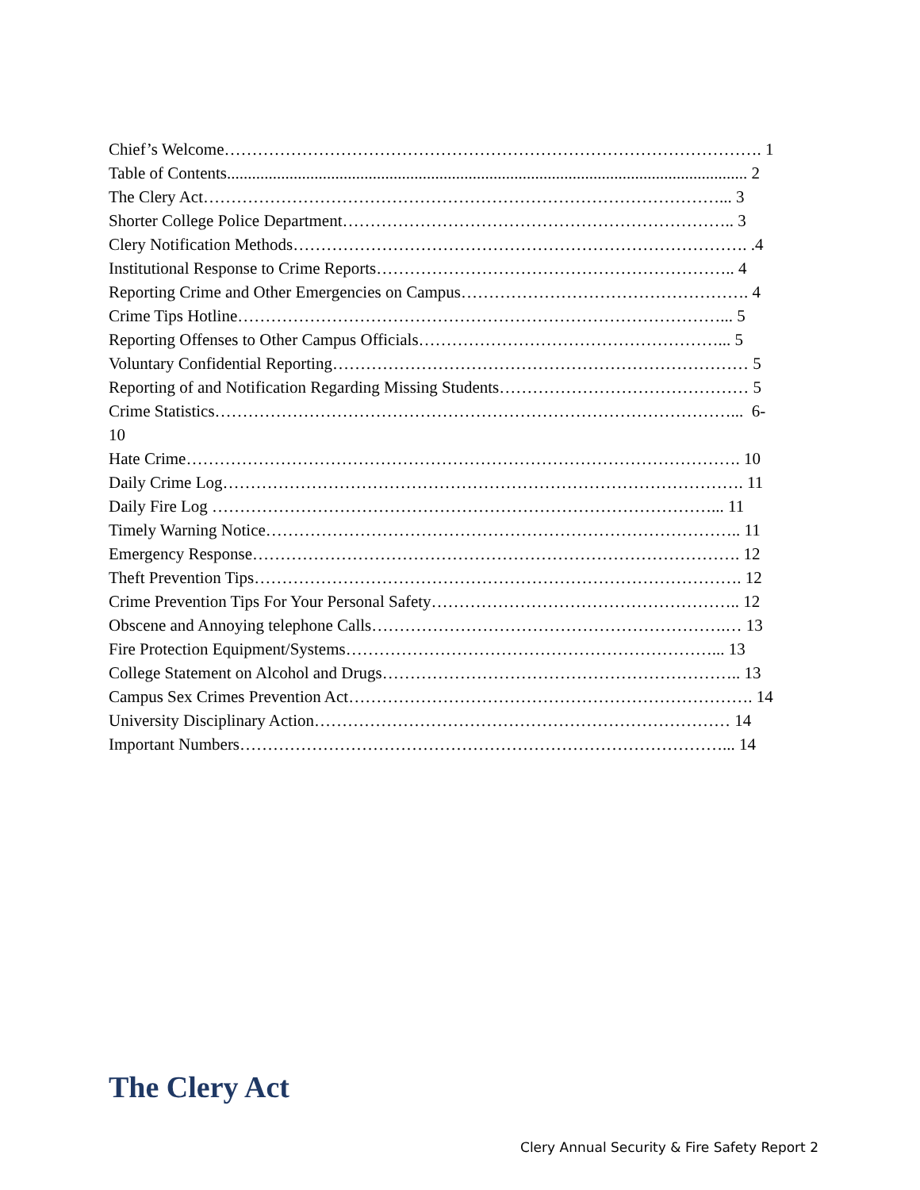Chief’s Welcome……………………………………………………………………………………. 1
Table of Contents............................................................................................................................. 2
The Clery Act…………………………………………………………………………………... 3
Shorter College Police Department…………………………………………………………….. 3
Clery Notification Methods………………………………………………………………………. .4
Institutional Response to Crime Reports……………………………………………………….. 4
Reporting Crime and Other Emergencies on Campus……………………………………………. 4
Crime Tips Hotline……………………………………………………………………………... 5
Reporting Offenses to Other Campus Officials………………………………………………... 5
Voluntary Confidential Reporting………………………………………………………………… 5
Reporting of and Notification Regarding Missing Students……………………………………… 5
Crime Statistics…………………………………………………………………………………... 6-
10
Hate Crime………………………………………………………………………………………. 10
Daily Crime Log…………………………………………………………………………………. 11
Daily Fire Log ………………………………………………………………………………... 11
Timely Warning Notice………………………………………………………………………….. 11
Emergency Response……………………………………………………………………………. 12
Theft Prevention Tips……………………………………………………………………………. 12
Crime Prevention Tips For Your Personal Safety……………………………………………….. 12
Obscene and Annoying telephone Calls……………………………………………………….… 13
Fire Protection Equipment/Systems…………………………………………………………... 13
College Statement on Alcohol and Drugs……………………………………………………….. 13
Campus Sex Crimes Prevention Act………………………………………………………………. 14
University Disciplinary Action………………………………………………………………… 14
Important Numbers……………………………………………………………………………... 14
The Clery Act
Clery Annual Security & Fire Safety Report 2